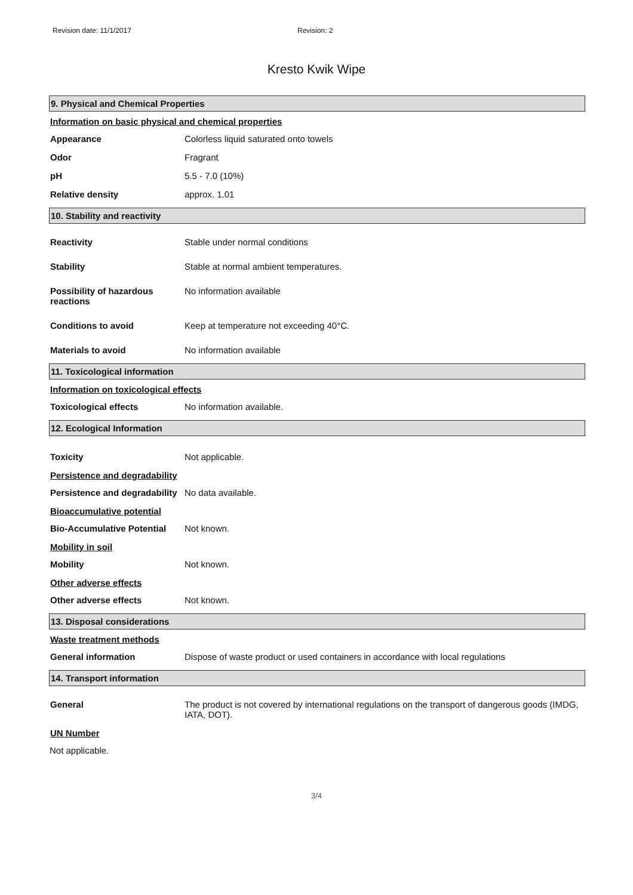Revision date: 11/1/2017 Revision: 2
Kresto Kwik Wipe
9. Physical and Chemical Properties
Information on basic physical and chemical properties
Appearance Colorless liquid saturated onto towels
Odor Fragrant
pH 5.5 - 7.0 (10%)
Relative density approx. 1.01
10. Stability and reactivity
Reactivity Stable under normal conditions
Stability Stable at normal ambient temperatures.
Possibility of hazardous
reactions
No information available
Conditions to avoid Keep at temperature not exceeding 40°C.
Materials to avoid No information available
11. Toxicological information
Information on toxicological effects
Toxicological effects No information available.
12. Ecological Information
Toxicity Not applicable.
Persistence and degradability
Persistence and degradability
No data available.
Bioaccumulative potential
Bio-Accumulative Potential
Not known.
Mobility in soil
Mobility Not known.
Other adverse effects
Other adverse effects Not known.
13. Disposal considerations
Waste treatment methods
General information Dispose of waste product or used containers in accordance with local regulations
14. Transport information
General The product is not covered by international regulations on the transport of dangerous goods (IMDG, IATA, DOT).
UN Number
Not applicable.
3/4